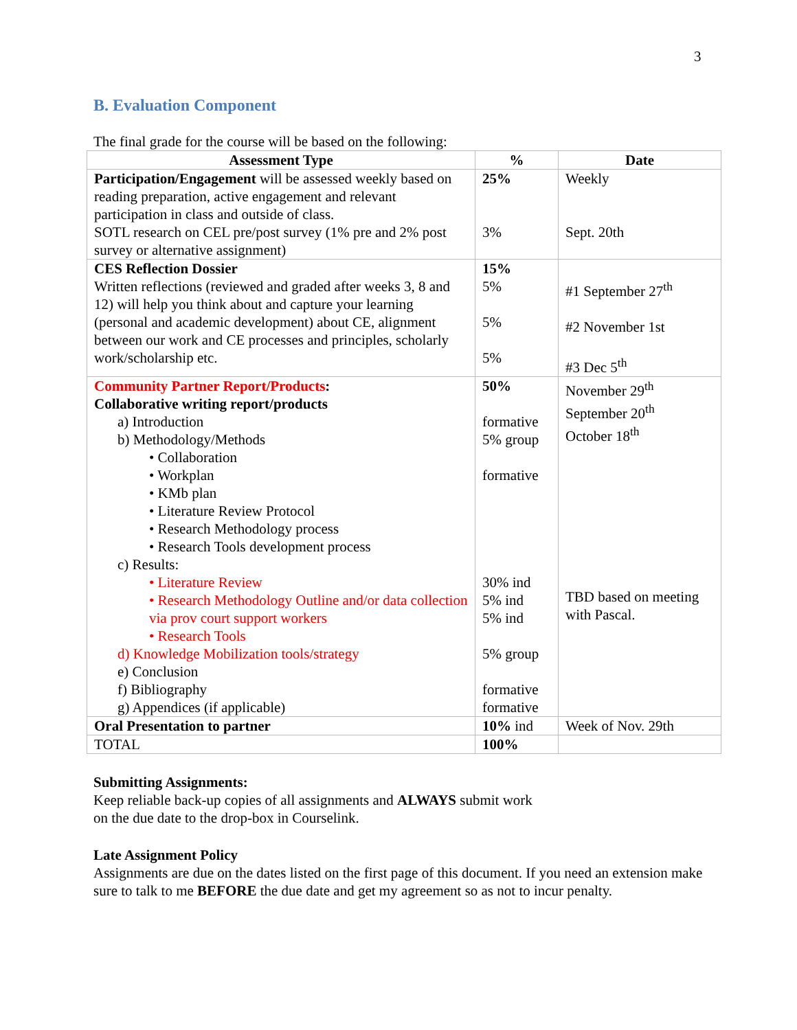3
B. Evaluation Component
The final grade for the course will be based on the following:
| Assessment Type | % | Date |
| --- | --- | --- |
| Participation/Engagement will be assessed weekly based on reading preparation, active engagement and relevant participation in class and outside of class. SOTL research on CEL pre/post survey (1% pre and 2% post survey or alternative assignment) | 25% 3% | Weekly Sept. 20th |
| CES Reflection Dossier Written reflections (reviewed and graded after weeks 3, 8 and 12) will help you think about and capture your learning (personal and academic development) about CE, alignment between our work and CE processes and principles, scholarly work/scholarship etc. | 15% 5% 5% 5% | #1 September 27<sup>th</sup> #2 November 1st #3 Dec 5<sup>th</sup> |
| Community Partner Report/Products : Collaborative writing report/products a) Introduction b) Methodology/Methods • Collaboration • Workplan • KMb plan • Literature Review Protocol • Research Methodology process • Research Tools development process c) Results: • Literature Review • Research Methodology Outline and/or data collection via prov court support workers • Research Tools d) Knowledge Mobilization tools/strategy e) Conclusion f) Bibliography g) Appendices (if applicable) | 50% formative 5% group formative 30% ind 5% ind 5% ind 5% group formative formative | November 29<sup>th</sup> September 20<sup>th</sup> October 18<sup>th</sup> TBD based on meeting with Pascal. |
| Oral Presentation to partner | 10% ind | Week of Nov. 29th |
| TOTAL | 100% | |
Submitting Assignments:
Keep reliable back-up copies of all assignments and ALWAYS submit work
on the due date to the drop-box in Courselink.
Late Assignment Policy
Assignments are due on the dates listed on the first page of this document. If you need an extension make sure to talk to me BEFORE the due date and get my agreement so as not to incur penalty.